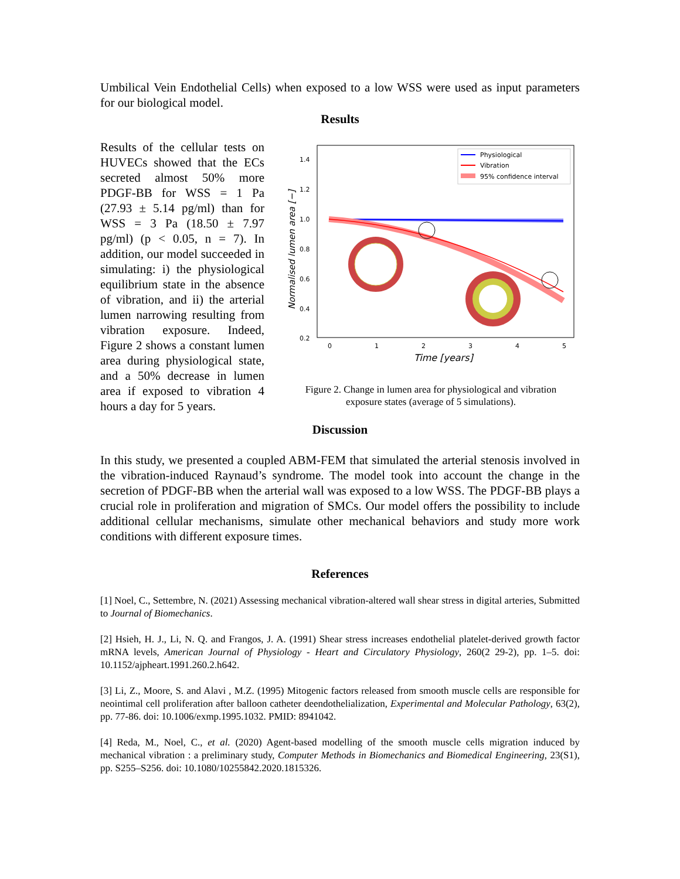Umbilical Vein Endothelial Cells) when exposed to a low WSS were used as input parameters for our biological model.
Results
Results of the cellular tests on HUVECs showed that the ECs secreted almost 50% more PDGF-BB for WSS = 1 Pa (27.93 ± 5.14 pg/ml) than for WSS = 3 Pa (18.50 ± 7.97 pg/ml) (p < 0.05, n = 7). In addition, our model succeeded in simulating: i) the physiological equilibrium state in the absence of vibration, and ii) the arterial lumen narrowing resulting from vibration exposure. Indeed, Figure 2 shows a constant lumen area during physiological state, and a 50% decrease in lumen area if exposed to vibration 4 hours a day for 5 years.
1.4
1.2
1.0
0.8
0.6
0.4
0.2
0
1
2
3
4
5
Time [years]
Normalised lumen area [−]
Physiological
Vibration
95% confidence interval
Figure 2. Change in lumen area for physiological and vibration
exposure states (average of 5 simulations).
Discussion
In this study, we presented a coupled ABM-FEM that simulated the arterial stenosis involved in the vibration-induced Raynaud’s syndrome. The model took into account the change in the secretion of PDGF-BB when the arterial wall was exposed to a low WSS. The PDGF-BB plays a crucial role in proliferation and migration of SMCs. Our model offers the possibility to include additional cellular mechanisms, simulate other mechanical behaviors and study more work conditions with different exposure times.
References
[1] Noel, C., Settembre, N. (2021) Assessing mechanical vibration-altered wall shear stress in digital arteries, Submitted to Journal of Biomechanics.
[2] Hsieh, H. J., Li, N. Q. and Frangos, J. A. (1991) Shear stress increases endothelial platelet-derived growth factor mRNA levels, American Journal of Physiology - Heart and Circulatory Physiology, 260(2 29-2), pp. 1–5. doi: 10.1152/ajpheart.1991.260.2.h642.
[3] Li, Z., Moore, S. and Alavi , M.Z. (1995) Mitogenic factors released from smooth muscle cells are responsible for neointimal cell proliferation after balloon catheter deendothelialization, Experimental and Molecular Pathology, 63(2), pp. 77-86. doi: 10.1006/exmp.1995.1032. PMID: 8941042.
[4] Reda, M., Noel, C., et al. (2020) Agent-based modelling of the smooth muscle cells migration induced by mechanical vibration : a preliminary study, Computer Methods in Biomechanics and Biomedical Engineering, 23(S1), pp. S255–S256. doi: 10.1080/10255842.2020.1815326.